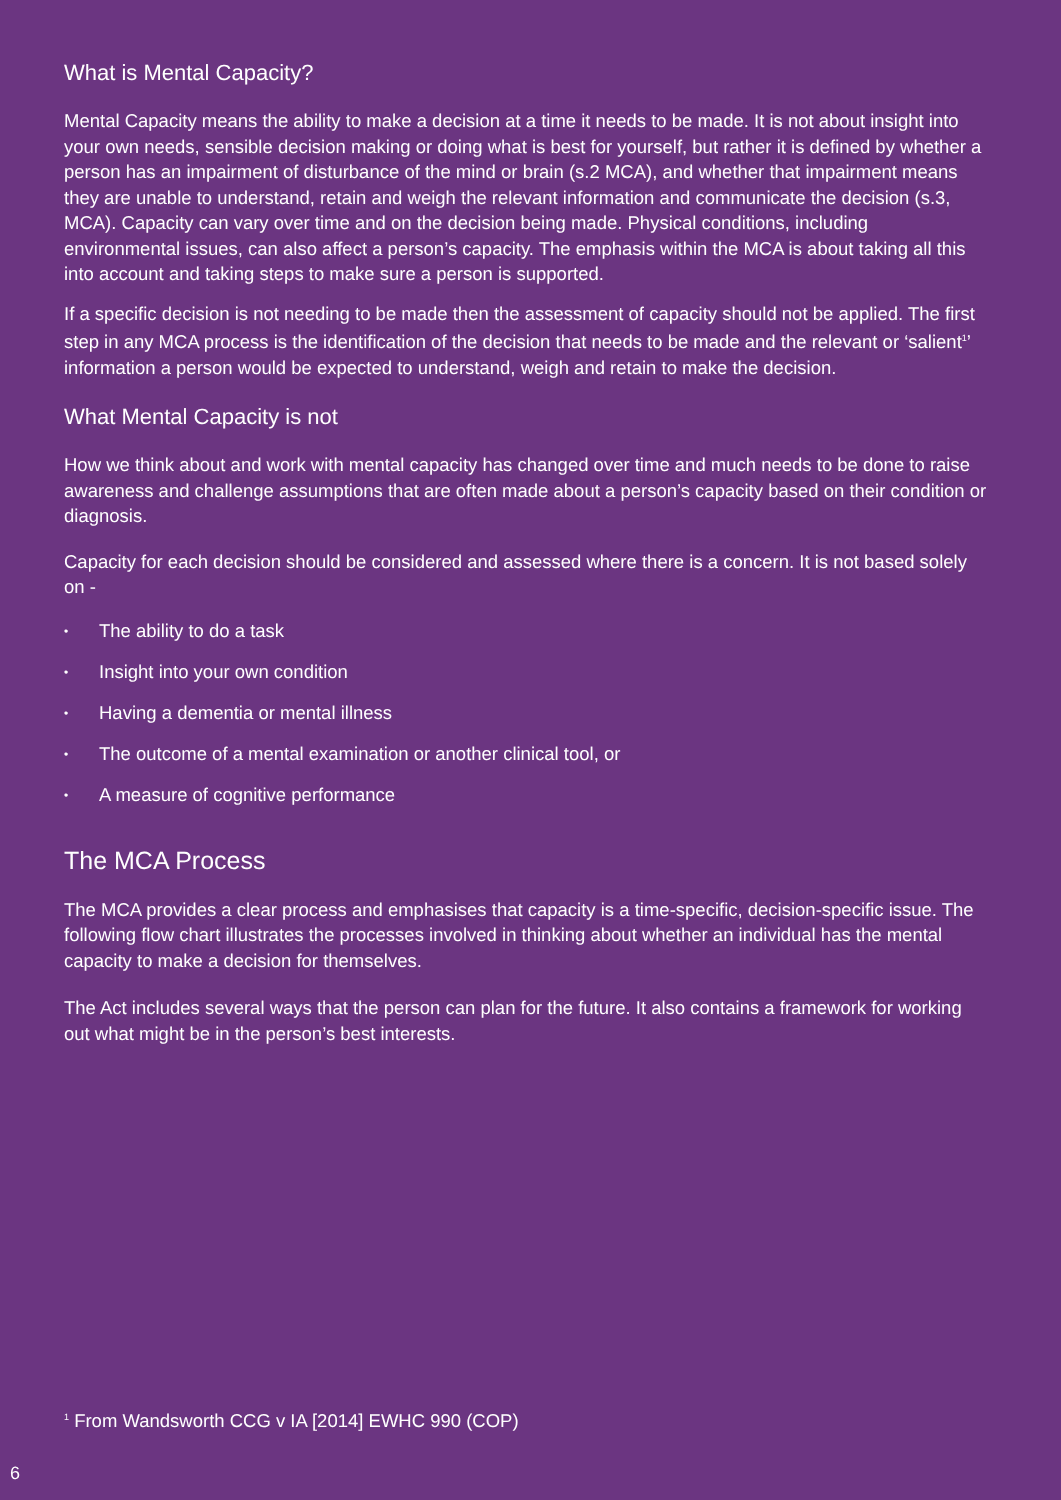What is Mental Capacity?
Mental Capacity means the ability to make a decision at a time it needs to be made. It is not about insight into your own needs, sensible decision making or doing what is best for yourself, but rather it is defined by whether a person has an impairment of disturbance of the mind or brain (s.2 MCA), and whether that impairment means they are unable to understand, retain and weigh the relevant information and communicate the decision (s.3, MCA). Capacity can vary over time and on the decision being made. Physical conditions, including environmental issues, can also affect a person’s capacity. The emphasis within the MCA is about taking all this into account and taking steps to make sure a person is supported.
If a specific decision is not needing to be made then the assessment of capacity should not be applied. The first step in any MCA process is the identification of the decision that needs to be made and the relevant or ‘salient<sup>1</sup>’ information a person would be expected to understand, weigh and retain to make the decision.
What Mental Capacity is not
How we think about and work with mental capacity has changed over time and much needs to be done to raise awareness and challenge assumptions that are often made about a person’s capacity based on their condition or diagnosis.
Capacity for each decision should be considered and assessed where there is a concern. It is not based solely on -
• The ability to do a task
• Insight into your own condition
• Having a dementia or mental illness
• The outcome of a mental examination or another clinical tool, or
• A measure of cognitive performance
The MCA Process
The MCA provides a clear process and emphasises that capacity is a time-specific, decision-specific issue. The following flow chart illustrates the processes involved in thinking about whether an individual has the mental capacity to make a decision for themselves.
The Act includes several ways that the person can plan for the future. It also contains a framework for working out what might be in the person’s best interests.
<sup>1</sup> From Wandsworth CCG v IA [2014] EWHC 990 (COP)
6